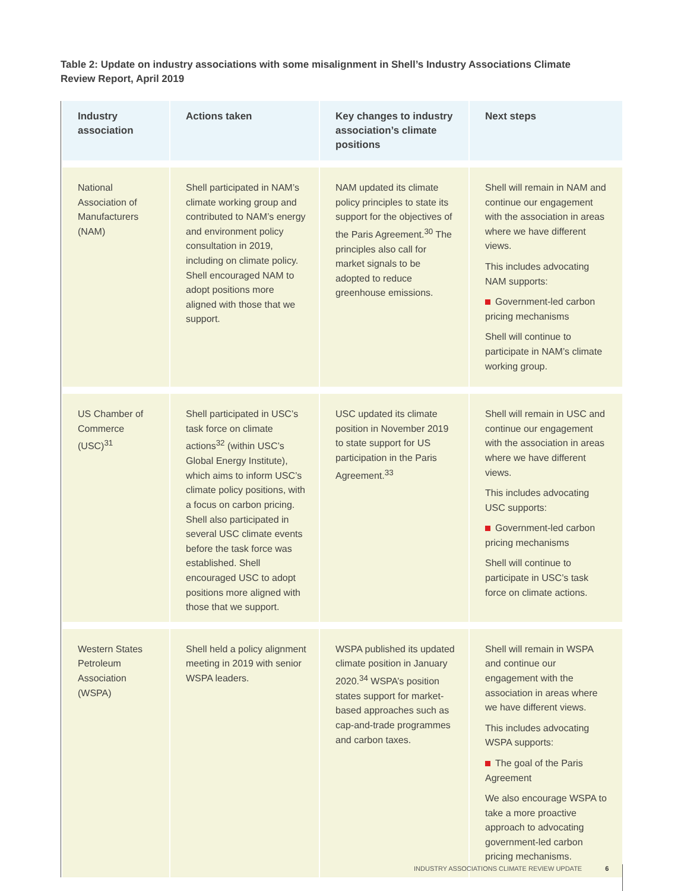Table 2: Update on industry associations with some misalignment in Shell’s Industry Associations Climate Review Report, April 2019
| Industry association | Actions taken | Key changes to industry association’s climate positions | Next steps |
| --- | --- | --- | --- |
| National Association of Manufacturers (NAM) | Shell participated in NAM’s climate working group and contributed to NAM’s energy and environment policy consultation in 2019, including on climate policy. Shell encouraged NAM to adopt positions more aligned with those that we support. | NAM updated its climate policy principles to state its support for the objectives of the Paris Agreement.<sup>30</sup> The principles also call for market signals to be adopted to reduce greenhouse emissions. | Shell will remain in NAM and continue our engagement with the association in areas where we have different views. This includes advocating NAM supports: Government-led carbon pricing mechanisms Shell will continue to participate in NAM’s climate working group. |
| US Chamber of Commerce (USC)<sup>31</sup> | Shell participated in USC’s task force on climate actions<sup>32</sup> (within USC’s Global Energy Institute), which aims to inform USC’s climate policy positions, with a focus on carbon pricing. Shell also participated in several USC climate events before the task force was established. Shell encouraged USC to adopt positions more aligned with those that we support. | USC updated its climate position in November 2019 to state support for US participation in the Paris Agreement.<sup>33</sup> | Shell will remain in USC and continue our engagement with the association in areas where we have different views. This includes advocating USC supports: Government-led carbon pricing mechanisms Shell will continue to participate in USC’s task force on climate actions. |
| Western States Petroleum Association (WSPA) | Shell held a policy alignment meeting in 2019 with senior WSPA leaders. | WSPA published its updated climate position in January 2020.<sup>34</sup> WSPA’s position states support for market-based approaches such as cap-and-trade programmes and carbon taxes. | Shell will remain in WSPA and continue our engagement with the association in areas where we have different views. This includes advocating WSPA supports: The goal of the Paris Agreement We also encourage WSPA to take a more proactive approach to advocating government-led carbon pricing mechanisms. |
INDUSTRY ASSOCIATIONS CLIMATE REVIEW UPDATE 6